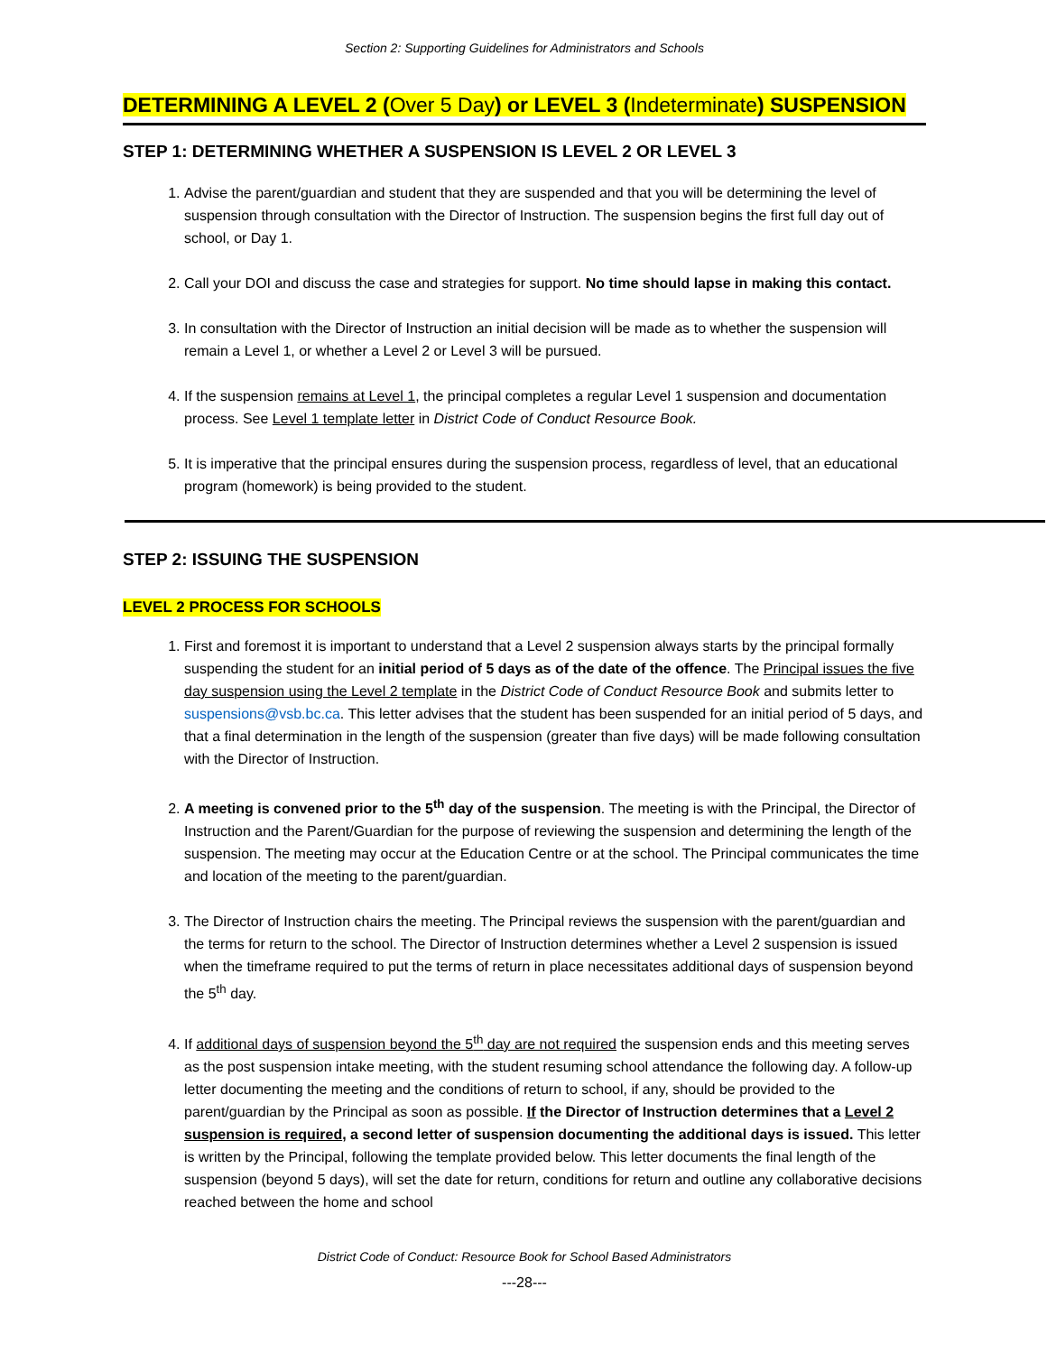Section 2: Supporting Guidelines for Administrators and Schools
DETERMINING A LEVEL 2 (Over 5 Day) or LEVEL 3 (Indeterminate) SUSPENSION
STEP 1: DETERMINING WHETHER A SUSPENSION IS LEVEL 2 OR LEVEL 3
1. Advise the parent/guardian and student that they are suspended and that you will be determining the level of suspension through consultation with the Director of Instruction. The suspension begins the first full day out of school, or Day 1.
2. Call your DOI and discuss the case and strategies for support. No time should lapse in making this contact.
3. In consultation with the Director of Instruction an initial decision will be made as to whether the suspension will remain a Level 1, or whether a Level 2 or Level 3 will be pursued.
4. If the suspension remains at Level 1, the principal completes a regular Level 1 suspension and documentation process. See Level 1 template letter in District Code of Conduct Resource Book.
5. It is imperative that the principal ensures during the suspension process, regardless of level, that an educational program (homework) is being provided to the student.
STEP 2: ISSUING THE SUSPENSION
LEVEL 2 PROCESS FOR SCHOOLS
1. First and foremost it is important to understand that a Level 2 suspension always starts by the principal formally suspending the student for an initial period of 5 days as of the date of the offence. The Principal issues the five day suspension using the Level 2 template in the District Code of Conduct Resource Book and submits letter to suspensions@vsb.bc.ca. This letter advises that the student has been suspended for an initial period of 5 days, and that a final determination in the length of the suspension (greater than five days) will be made following consultation with the Director of Instruction.
2. A meeting is convened prior to the 5<sup>th</sup> day of the suspension. The meeting is with the Principal, the Director of Instruction and the Parent/Guardian for the purpose of reviewing the suspension and determining the length of the suspension. The meeting may occur at the Education Centre or at the school. The Principal communicates the time and location of the meeting to the parent/guardian.
3. The Director of Instruction chairs the meeting. The Principal reviews the suspension with the parent/guardian and the terms for return to the school. The Director of Instruction determines whether a Level 2 suspension is issued when the timeframe required to put the terms of return in place necessitates additional days of suspension beyond the 5<sup>th</sup> day.
4. If additional days of suspension beyond the 5<sup>th</sup> day are not required the suspension ends and this meeting serves as the post suspension intake meeting, with the student resuming school attendance the following day. A follow-up letter documenting the meeting and the conditions of return to school, if any, should be provided to the parent/guardian by the Principal as soon as possible. If the Director of Instruction determines that a Level 2 suspension is required, a second letter of suspension documenting the additional days is issued. This letter is written by the Principal, following the template provided below. This letter documents the final length of the suspension (beyond 5 days), will set the date for return, conditions for return and outline any collaborative decisions reached between the home and school
District Code of Conduct: Resource Book for School Based Administrators
---28---